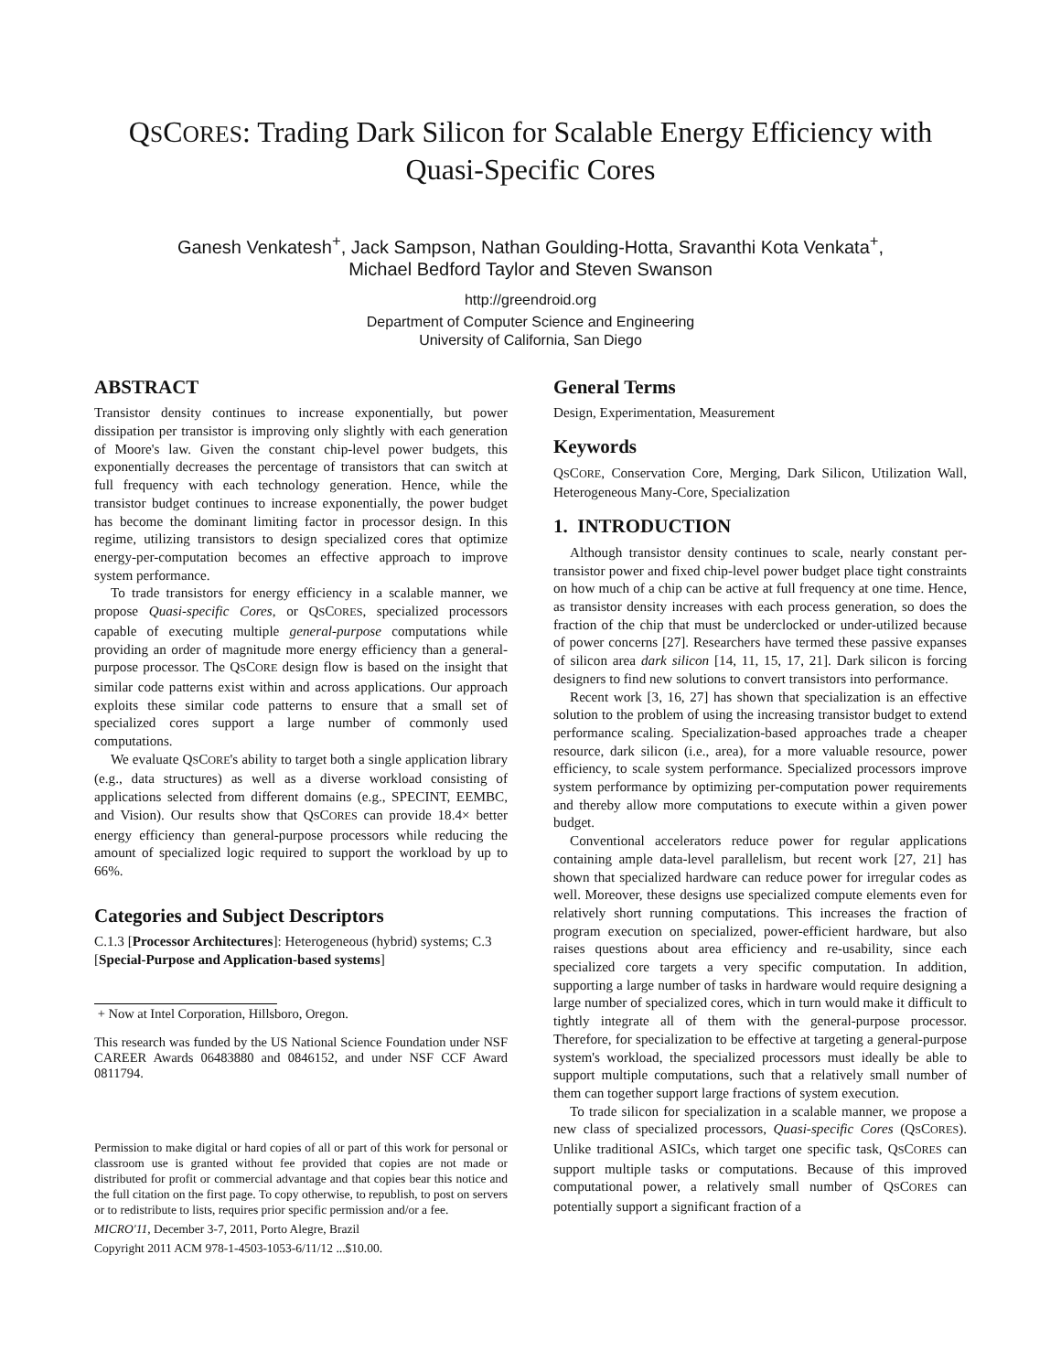QSCORES: Trading Dark Silicon for Scalable Energy Efficiency with
Quasi-Specific Cores
Ganesh Venkatesh<sup>+</sup>, Jack Sampson, Nathan Goulding-Hotta, Sravanthi Kota Venkata<sup>+</sup>,
Michael Bedford Taylor and Steven Swanson
http://greendroid.org
Department of Computer Science and Engineering
University of California, San Diego
ABSTRACT
Transistor density continues to increase exponentially, but power dissipation per transistor is improving only slightly with each generation of Moore's law. Given the constant chip-level power budgets, this exponentially decreases the percentage of transistors that can switch at full frequency with each technology generation. Hence, while the transistor budget continues to increase exponentially, the power budget has become the dominant limiting factor in processor design. In this regime, utilizing transistors to design specialized cores that optimize energy-per-computation becomes an effective approach to improve system performance.
To trade transistors for energy efficiency in a scalable manner, we propose Quasi-specific Cores, or QSCORES, specialized processors capable of executing multiple general-purpose computations while providing an order of magnitude more energy efficiency than a general-purpose processor. The QSCORE design flow is based on the insight that similar code patterns exist within and across applications. Our approach exploits these similar code patterns to ensure that a small set of specialized cores support a large number of commonly used computations.
We evaluate QSCORE's ability to target both a single application library (e.g., data structures) as well as a diverse workload consisting of applications selected from different domains (e.g., SPECINT, EEMBC, and Vision). Our results show that QSCORES can provide 18.4× better energy efficiency than general-purpose processors while reducing the amount of specialized logic required to support the workload by up to 66%.
Categories and Subject Descriptors
C.1.3 [Processor Architectures]: Heterogeneous (hybrid) systems; C.3 [Special-Purpose and Application-based systems]
+ Now at Intel Corporation, Hillsboro, Oregon.
This research was funded by the US National Science Foundation under NSF CAREER Awards 06483880 and 0846152, and under NSF CCF Award 0811794.
Permission to make digital or hard copies of all or part of this work for personal or classroom use is granted without fee provided that copies are not made or distributed for profit or commercial advantage and that copies bear this notice and the full citation on the first page. To copy otherwise, to republish, to post on servers or to redistribute to lists, requires prior specific permission and/or a fee.
MICRO'11, December 3-7, 2011, Porto Alegre, Brazil
Copyright 2011 ACM 978-1-4503-1053-6/11/12 ...$10.00.
General Terms
Design, Experimentation, Measurement
Keywords
QSCORE, Conservation Core, Merging, Dark Silicon, Utilization Wall, Heterogeneous Many-Core, Specialization
1. INTRODUCTION
Although transistor density continues to scale, nearly constant per-transistor power and fixed chip-level power budget place tight constraints on how much of a chip can be active at full frequency at one time. Hence, as transistor density increases with each process generation, so does the fraction of the chip that must be underclocked or under-utilized because of power concerns [27]. Researchers have termed these passive expanses of silicon area dark silicon [14, 11, 15, 17, 21]. Dark silicon is forcing designers to find new solutions to convert transistors into performance.
Recent work [3, 16, 27] has shown that specialization is an effective solution to the problem of using the increasing transistor budget to extend performance scaling. Specialization-based approaches trade a cheaper resource, dark silicon (i.e., area), for a more valuable resource, power efficiency, to scale system performance. Specialized processors improve system performance by optimizing per-computation power requirements and thereby allow more computations to execute within a given power budget.
Conventional accelerators reduce power for regular applications containing ample data-level parallelism, but recent work [27, 21] has shown that specialized hardware can reduce power for irregular codes as well. Moreover, these designs use specialized compute elements even for relatively short running computations. This increases the fraction of program execution on specialized, power-efficient hardware, but also raises questions about area efficiency and re-usability, since each specialized core targets a very specific computation. In addition, supporting a large number of tasks in hardware would require designing a large number of specialized cores, which in turn would make it difficult to tightly integrate all of them with the general-purpose processor. Therefore, for specialization to be effective at targeting a general-purpose system's workload, the specialized processors must ideally be able to support multiple computations, such that a relatively small number of them can together support large fractions of system execution.
To trade silicon for specialization in a scalable manner, we propose a new class of specialized processors, Quasi-specific Cores (QSCORES). Unlike traditional ASICs, which target one specific task, QSCORES can support multiple tasks or computations. Because of this improved computational power, a relatively small number of QSCORES can potentially support a significant fraction of a